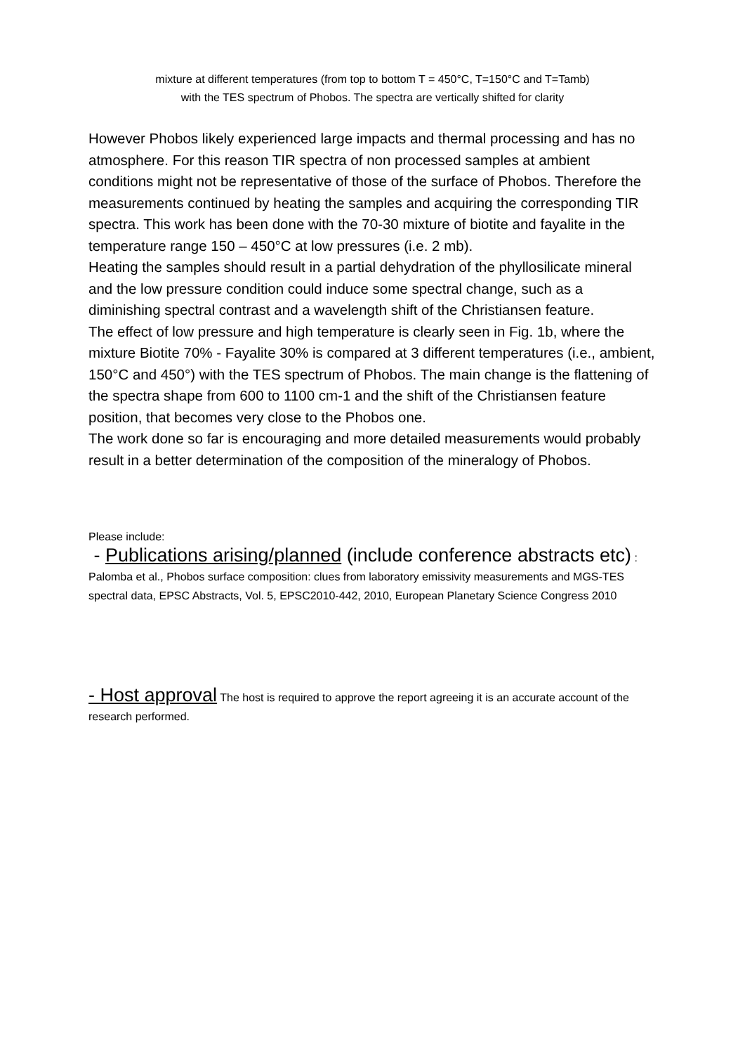mixture at different temperatures (from top to bottom T = 450°C, T=150°C and T=Tamb)
with the TES spectrum of Phobos. The spectra are vertically shifted for clarity
However Phobos likely experienced large impacts and thermal processing and has no atmosphere. For this reason TIR spectra of non processed samples at ambient conditions might not be representative of those of the surface of Phobos. Therefore the measurements continued by heating the samples and acquiring the corresponding TIR spectra. This work has been done with the 70-30 mixture of biotite and fayalite in the temperature range 150 – 450°C at low pressures (i.e. 2 mb).
Heating the samples should result in a partial dehydration of the phyllosilicate mineral and the low pressure condition could induce some spectral change, such as a diminishing spectral contrast and a wavelength shift of the Christiansen feature.
The effect of low pressure and high temperature is clearly seen in Fig. 1b, where the mixture Biotite 70% - Fayalite 30% is compared at 3 different temperatures (i.e., ambient, 150°C and 450°) with the TES spectrum of Phobos. The main change is the flattening of the spectra shape from 600 to 1100 cm-1 and the shift of the Christiansen feature position, that becomes very close to the Phobos one.
The work done so far is encouraging and more detailed measurements would probably result in a better determination of the composition of the mineralogy of Phobos.
Please include:
- Publications arising/planned (include conference abstracts etc) : Palomba et al., Phobos surface composition: clues from laboratory emissivity measurements and MGS-TES spectral data, EPSC Abstracts, Vol. 5, EPSC2010-442, 2010, European Planetary Science Congress 2010
- Host approval The host is required to approve the report agreeing it is an accurate account of the research performed.